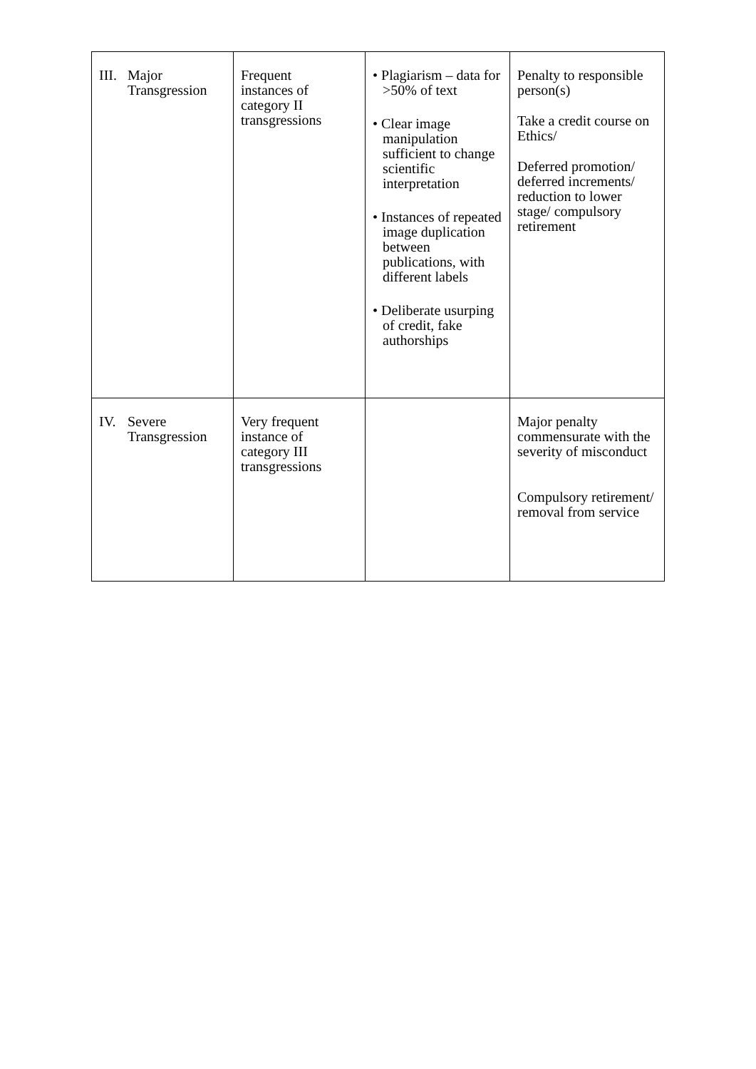| III. Major Transgression | Frequent instances of category II transgressions | • Plagiarism – data for >50% of text • Clear image manipulation sufficient to change scientific interpretation • Instances of repeated image duplication between publications, with different labels • Deliberate usurping of credit, fake authorships | Penalty to responsible person(s) Take a credit course on Ethics/ Deferred promotion/ deferred increments/ reduction to lower stage/ compulsory retirement |
| IV. Severe Transgression | Very frequent instance of category III transgressions | | Major penalty commensurate with the severity of misconduct Compulsory retirement/ removal from service |